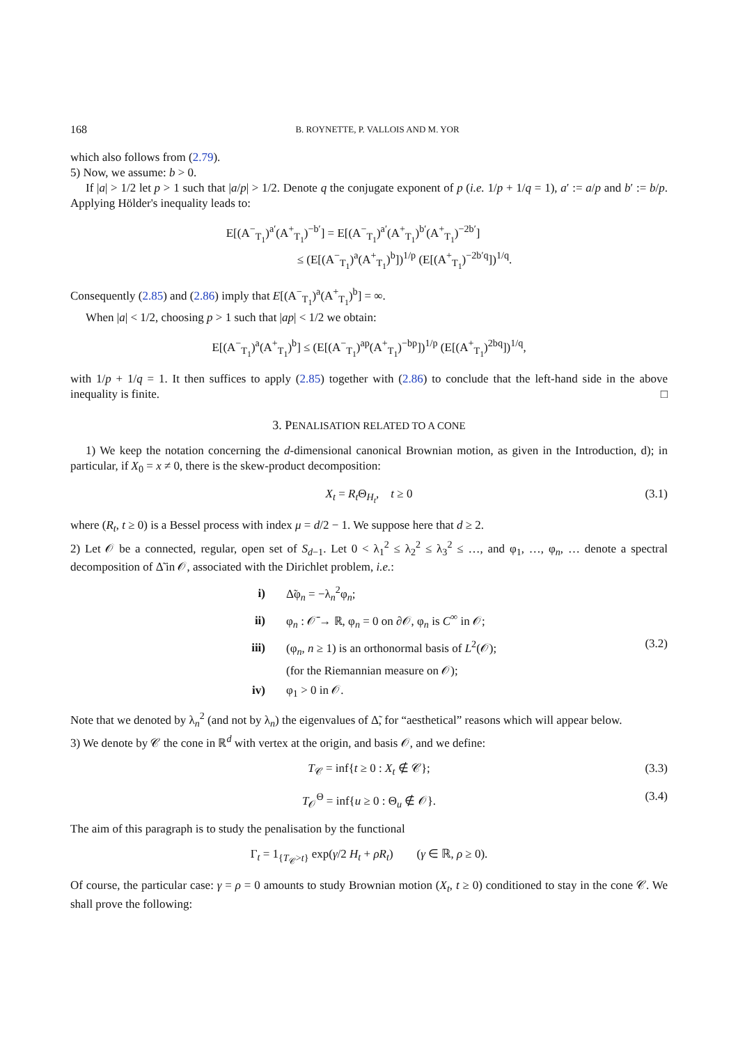168 B. ROYNETTE, P. VALLOIS AND M. YOR
which also follows from (2.79).
5) Now, we assume: b > 0.
If |a| > 1/2 let p > 1 such that |a/p| > 1/2. Denote q the conjugate exponent of p (i.e. 1/p + 1/q = 1), a′ := a/p and b′ := b/p. Applying Hölder's inequality leads to:
E[(A<sup>−</sup><sub>T<sub>1</sub></sub>)<sup>a′</sup>(A<sup>+</sup><sub>T<sub>1</sub></sub>)<sup>−b′</sup>] = E[(A<sup>−</sup><sub>T<sub>1</sub></sub>)<sup>a′</sup>(A<sup>+</sup><sub>T<sub>1</sub></sub>)<sup>b′</sup>(A<sup>+</sup><sub>T<sub>1</sub></sub>)<sup>−2b′</sup>]
≤ (E[(A<sup>−</sup><sub>T<sub>1</sub></sub>)<sup>a</sup>(A<sup>+</sup><sub>T<sub>1</sub></sub>)<sup>b</sup>])<sup>1/p</sup> (E[(A<sup>+</sup><sub>T<sub>1</sub></sub>)<sup>−2b′q</sup>])<sup>1/q</sup>.
Consequently (2.85) and (2.86) imply that E[(A<sup>−</sup><sub>T<sub>1</sub></sub>)<sup>a</sup>(A<sup>+</sup><sub>T<sub>1</sub></sub>)<sup>b</sup>] = ∞.
When |a| < 1/2, choosing p > 1 such that |ap| < 1/2 we obtain:
E[(A<sup>−</sup><sub>T<sub>1</sub></sub>)<sup>a</sup>(A<sup>+</sup><sub>T<sub>1</sub></sub>)<sup>b</sup>] ≤ (E[(A<sup>−</sup><sub>T<sub>1</sub></sub>)<sup>ap</sup>(A<sup>+</sup><sub>T<sub>1</sub></sub>)<sup>−bp</sup>])<sup>1/p</sup> (E[(A<sup>+</sup><sub>T<sub>1</sub></sub>)<sup>2bq</sup>])<sup>1/q</sup>,
with 1/p + 1/q = 1. It then suffices to apply (2.85) together with (2.86) to conclude that the left-hand side in the above inequality is finite. □
3. PENALISATION RELATED TO A CONE
1) We keep the notation concerning the d-dimensional canonical Brownian motion, as given in the Introduction, d); in particular, if X<sub>0</sub> = x ≠ 0, there is the skew-product decomposition:
X<sub>t</sub> = R<sub>t</sub> Θ<sub>H<sub>t</sub></sub>, t ≥ 0
(3.1)
where (R<sub>t</sub>, t ≥ 0) is a Bessel process with index μ = d/2 − 1. We suppose here that d ≥ 2.
2) Let 𝒪 be a connected, regular, open set of S<sub>d−1</sub>. Let 0 < λ<sub>1</sub><sup>2</sup> ≤ λ<sub>2</sub><sup>2</sup> ≤ λ<sub>3</sub><sup>2</sup> ≤ …, and φ<sub>1</sub>, …, φ<sub>n</sub>, … denote a spectral decomposition of Δ̃ in 𝒪, associated with the Dirichlet problem, i.e.:
i) Δ̃φ<sub>n</sub> = −λ<sub>n</sub><sup>2</sup>φ<sub>n</sub>;
ii) φ<sub>n</sub> : 𝒪̄ → ℝ, φ<sub>n</sub> = 0 on ∂𝒪, φ<sub>n</sub> is C<sup>∞</sup> in 𝒪;
iii) (φ<sub>n</sub>, n ≥ 1) is an orthonormal basis of L<sup>2</sup>(𝒪); (3.2)
x (for the Riemannian measure on 𝒪);
iv) φ<sub>1</sub> > 0 in 𝒪.
Note that we denoted by λ<sub>n</sub><sup>2</sup> (and not by λ<sub>n</sub>) the eigenvalues of Δ̃, for “aesthetical” reasons which will appear below.
3) We denote by 𝒞 the cone in ℝ<sup>d</sup> with vertex at the origin, and basis 𝒪, and we define:
T<sub>𝒞</sub> = inf{t ≥ 0 : X<sub>t</sub> ∉ 𝒞};
(3.3)
T<sub>𝒪</sub><sup>Θ</sup> = inf{u ≥ 0 : Θ<sub>u</sub> ∉ 𝒪}.
(3.4)
The aim of this paragraph is to study the penalisation by the functional
Γ<sub>t</sub> = 1<sub>{T<sub>𝒞</sub>>t}</sub> exp(γ/2 H<sub>t</sub> + ρR<sub>t</sub>) (γ ∈ ℝ, ρ ≥ 0).
Of course, the particular case: γ = ρ = 0 amounts to study Brownian motion (X<sub>t</sub>, t ≥ 0) conditioned to stay in the cone 𝒞. We shall prove the following: